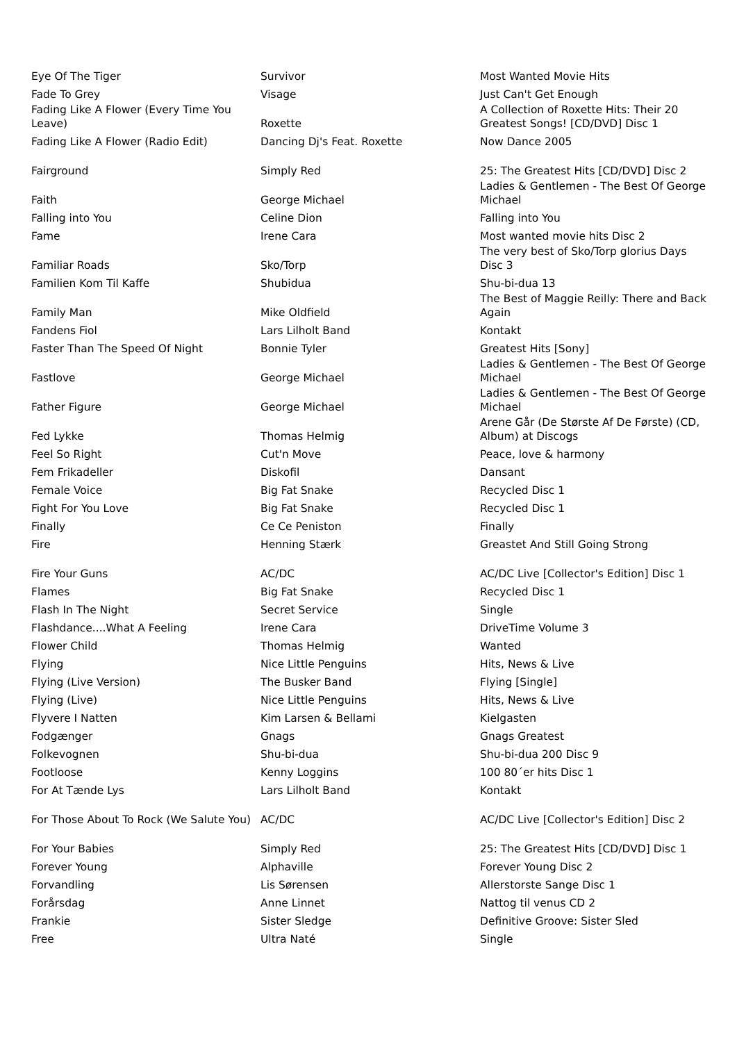| Eye Of The Tiger | Survivor | Most Wanted Movie Hits |
| Fade To Grey | Visage | Just Can't Get Enough |
| Fading Like A Flower (Every Time You Leave) | Roxette | A Collection of Roxette Hits: Their 20 Greatest Songs! [CD/DVD] Disc 1 |
| Fading Like A Flower (Radio Edit) | Dancing Dj's Feat. Roxette | Now Dance 2005 |
| Fairground | Simply Red | 25: The Greatest Hits [CD/DVD] Disc 2 |
| Faith | George Michael | Ladies & Gentlemen - The Best Of George Michael |
| Falling into You | Celine Dion | Falling into You |
| Fame | Irene Cara | Most wanted movie hits Disc 2 |
| Familiar Roads | Sko/Torp | The very best of Sko/Torp glorius Days Disc 3 |
| Familien Kom Til Kaffe | Shubidua | Shu-bi-dua 13 |
| Family Man | Mike Oldfield | The Best of Maggie Reilly: There and Back Again |
| Fandens Fiol | Lars Lilholt Band | Kontakt |
| Faster Than The Speed Of Night | Bonnie Tyler | Greatest Hits [Sony] |
| Fastlove | George Michael | Ladies & Gentlemen - The Best Of George Michael |
| Father Figure | George Michael | Ladies & Gentlemen - The Best Of George Michael |
| Fed Lykke | Thomas Helmig | Arene Går (De Største Af De Første) (CD, Album) at Discogs |
| Feel So Right | Cut'n Move | Peace, love & harmony |
| Fem Frikadeller | Diskofil | Dansant |
| Female Voice | Big Fat Snake | Recycled Disc 1 |
| Fight For You Love | Big Fat Snake | Recycled Disc 1 |
| Finally | Ce Ce Peniston | Finally |
| Fire | Henning Stærk | Greastet And Still Going Strong |
| Fire Your Guns | AC/DC | AC/DC Live [Collector's Edition] Disc 1 |
| Flames | Big Fat Snake | Recycled Disc 1 |
| Flash In The Night | Secret Service | Single |
| Flashdance....What A Feeling | Irene Cara | DriveTime Volume 3 |
| Flower Child | Thomas Helmig | Wanted |
| Flying | Nice Little Penguins | Hits, News & Live |
| Flying (Live Version) | The Busker Band | Flying [Single] |
| Flying (Live) | Nice Little Penguins | Hits, News & Live |
| Flyvere I Natten | Kim Larsen & Bellami | Kielgasten |
| Fodgænger | Gnags | Gnags Greatest |
| Folkevognen | Shu-bi-dua | Shu-bi-dua 200 Disc 9 |
| Footloose | Kenny Loggins | 100 80´er hits Disc 1 |
| For At Tænde Lys | Lars Lilholt Band | Kontakt |
| For Those About To Rock (We Salute You) | AC/DC | AC/DC Live [Collector's Edition] Disc 2 |
| For Your Babies | Simply Red | 25: The Greatest Hits [CD/DVD] Disc 1 |
| Forever Young | Alphaville | Forever Young Disc 2 |
| Forvandling | Lis Sørensen | Allerstorste Sange Disc 1 |
| Forårsdag | Anne Linnet | Nattog til venus CD 2 |
| Frankie | Sister Sledge | Definitive Groove: Sister Sled |
| Free | Ultra Naté | Single |